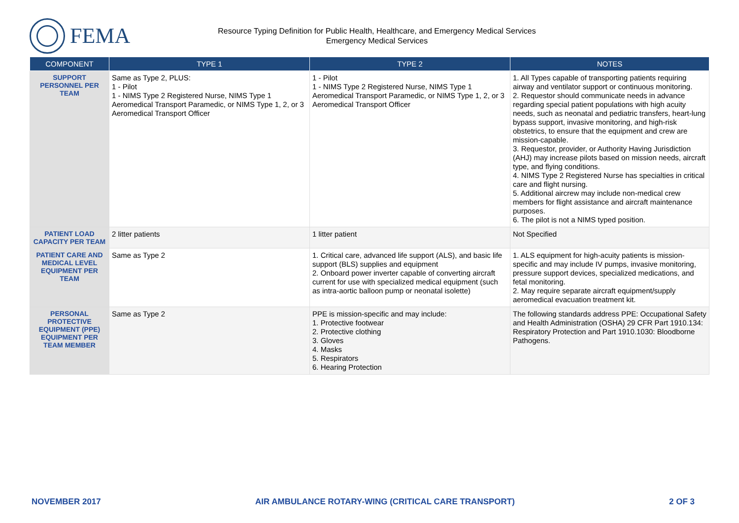FEMA
Resource Typing Definition for Public Health, Healthcare, and Emergency Medical Services
Emergency Medical Services
| COMPONENT | TYPE 1 | TYPE 2 | NOTES |
| --- | --- | --- | --- |
| SUPPORT PERSONNEL PER TEAM | Same as Type 2, PLUS: 1 - Pilot 1 - NIMS Type 2 Registered Nurse, NIMS Type 1 Aeromedical Transport Paramedic, or NIMS Type 1, 2, or 3 Aeromedical Transport Officer | 1 - Pilot 1 - NIMS Type 2 Registered Nurse, NIMS Type 1 Aeromedical Transport Paramedic, or NIMS Type 1, 2, or 3 Aeromedical Transport Officer | 1. All Types capable of transporting patients requiring airway and ventilator support or continuous monitoring. 2. Requestor should communicate needs in advance regarding special patient populations with high acuity needs, such as neonatal and pediatric transfers, heart-lung bypass support, invasive monitoring, and high-risk obstetrics, to ensure that the equipment and crew are mission-capable. 3. Requestor, provider, or Authority Having Jurisdiction (AHJ) may increase pilots based on mission needs, aircraft type, and flying conditions. 4. NIMS Type 2 Registered Nurse has specialties in critical care and flight nursing. 5. Additional aircrew may include non-medical crew members for flight assistance and aircraft maintenance purposes. 6. The pilot is not a NIMS typed position. |
| PATIENT LOAD CAPACITY PER TEAM | 2 litter patients | 1 litter patient | Not Specified |
| PATIENT CARE AND MEDICAL LEVEL EQUIPMENT PER TEAM | Same as Type 2 | 1. Critical care, advanced life support (ALS), and basic life support (BLS) supplies and equipment 2. Onboard power inverter capable of converting aircraft current for use with specialized medical equipment (such as intra-aortic balloon pump or neonatal isolette) | 1. ALS equipment for high-acuity patients is mission-specific and may include IV pumps, invasive monitoring, pressure support devices, specialized medications, and fetal monitoring. 2. May require separate aircraft equipment/supply aeromedical evacuation treatment kit. |
| PERSONAL PROTECTIVE EQUIPMENT (PPE) EQUIPMENT PER TEAM MEMBER | Same as Type 2 | PPE is mission-specific and may include: 1. Protective footwear 2. Protective clothing 3. Gloves 4. Masks 5. Respirators 6. Hearing Protection | The following standards address PPE: Occupational Safety and Health Administration (OSHA) 29 CFR Part 1910.134: Respiratory Protection and Part 1910.1030: Bloodborne Pathogens. |
NOVEMBER 2017 AIR AMBULANCE ROTARY-WING (CRITICAL CARE TRANSPORT) 2 OF 3